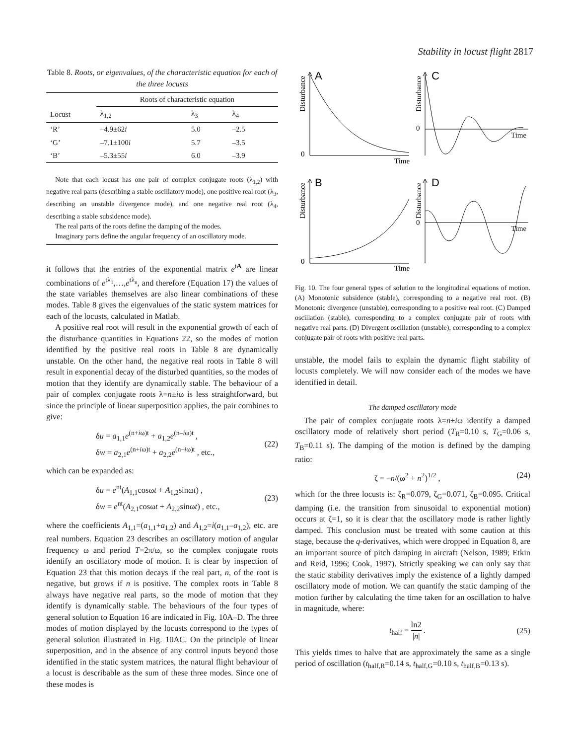Stability in locust flight 2817
Table 8. Roots, or eigenvalues, of the characteristic equation for each of the three locusts
| | Roots of characteristic equation | | |
| --- | --- | --- | --- |
| Locust | λ<sub>1,2</sub> | λ<sub>3</sub> | λ<sub>4</sub> |
| ‘R’ | –4.9±62 i | 5.0 | –2.5 |
| ‘G’ | –7.1±100 i | 5.7 | –3.5 |
| ‘B’ | –5.3±55 i | 6.0 | –3.9 |
Note that each locust has one pair of complex conjugate roots (λ<sub>1,2</sub>) with negative real parts (describing a stable oscillatory mode), one positive real root (λ<sub>3</sub>, describing an unstable divergence mode), and one negative real root (λ<sub>4</sub>, describing a stable subsidence mode).
The real parts of the roots define the damping of the modes.
Imaginary parts define the angular frequency of an oscillatory mode.
it follows that the entries of the exponential matrix e<sup>tA</sup> are linear combinations of e<sup>tλ<sub>1</sub></sup>,…,e<sup>tλ<sub>n</sub></sup>, and therefore (Equation 17) the values of the state variables themselves are also linear combinations of these modes. Table 8 gives the eigenvalues of the static system matrices for each of the locusts, calculated in Matlab.
A positive real root will result in the exponential growth of each of the disturbance quantities in Equations 22, so the modes of motion identified by the positive real roots in Table 8 are dynamically unstable. On the other hand, the negative real roots in Table 8 will result in exponential decay of the disturbed quantities, so the modes of motion that they identify are dynamically stable. The behaviour of a pair of complex conjugate roots λ=n±iω is less straightforward, but since the principle of linear superposition applies, the pair combines to give:
δu = a<sub>1,1</sub>e<sup>(n+iω)t</sup> + a<sub>1,2</sub>e<sup>(n–iω)t</sup> ,
δw = a<sub>2,1</sub>e<sup>(n+iω)t</sup> + a<sub>2,2</sub>e<sup>(n–iω)t</sup> , etc.,
(22)
which can be expanded as:
δu = e<sup>nt</sup>(A<sub>1,1</sub>cosωt + A<sub>1,2</sub>sinωt) ,
δw = e<sup>nt</sup>(A<sub>2,1</sub>cosωt + A<sub>2,2</sub>sinωt) , etc.,
(23)
where the coefficients A<sub>1,1</sub>=(a<sub>1,1</sub>+a<sub>1,2</sub>) and A<sub>1,2</sub>=i(a<sub>1,1</sub>–a<sub>1,2</sub>), etc. are real numbers. Equation 23 describes an oscillatory motion of angular frequency ω and period T=2π/ω, so the complex conjugate roots identify an oscillatory mode of motion. It is clear by inspection of Equation 23 that this motion decays if the real part, n, of the root is negative, but grows if n is positive. The complex roots in Table 8 always have negative real parts, so the mode of motion that they identify is dynamically stable. The behaviours of the four types of general solution to Equation 16 are indicated in Fig. 10A–D. The three modes of motion displayed by the locusts correspond to the types of general solution illustrated in Fig. 10AC. On the principle of linear superposition, and in the absence of any control inputs beyond those identified in the static system matrices, the natural flight behaviour of a locust is describable as the sum of these three modes. Since one of these modes is
A
C
B
D
0
Time
0
Time
0
Time
0
Time
Disturbance
Disturbance
Disturbance
Disturbance
Fig. 10. The four general types of solution to the longitudinal equations of motion. (A) Monotonic subsidence (stable), corresponding to a negative real root. (B) Monotonic divergence (unstable), corresponding to a positive real root. (C) Damped oscillation (stable), corresponding to a complex conjugate pair of roots with negative real parts. (D) Divergent oscillation (unstable), corresponding to a complex conjugate pair of roots with positive real parts.
unstable, the model fails to explain the dynamic flight stability of locusts completely. We will now consider each of the modes we have identified in detail.
The damped oscillatory mode
The pair of complex conjugate roots λ=n±iω identify a damped oscillatory mode of relatively short period (T<sub>R</sub>=0.10 s, T<sub>G</sub>=0.06 s, T<sub>B</sub>=0.11 s). The damping of the motion is defined by the damping ratio:
ζ = –n/(ω<sup>2</sup> + n<sup>2</sup>)<sup>1/2</sup> , (24)
which for the three locusts is: ζ<sub>R</sub>=0.079, ζ<sub>G</sub>=0.071, ζ<sub>B</sub>=0.095. Critical damping (i.e. the transition from sinusoidal to exponential motion) occurs at ζ=1, so it is clear that the oscillatory mode is rather lightly damped. This conclusion must be treated with some caution at this stage, because the q-derivatives, which were dropped in Equation 8, are an important source of pitch damping in aircraft (Nelson, 1989; Etkin and Reid, 1996; Cook, 1997). Strictly speaking we can only say that the static stability derivatives imply the existence of a lightly damped oscillatory mode of motion. We can quantify the static damping of the motion further by calculating the time taken for an oscillation to halve in magnitude, where:
t<sub>half</sub> = ln2 |n| . (25)
This yields times to halve that are approximately the same as a single period of oscillation (t<sub>half,R</sub>=0.14 s, t<sub>half,G</sub>=0.10 s, t<sub>half,B</sub>=0.13 s).